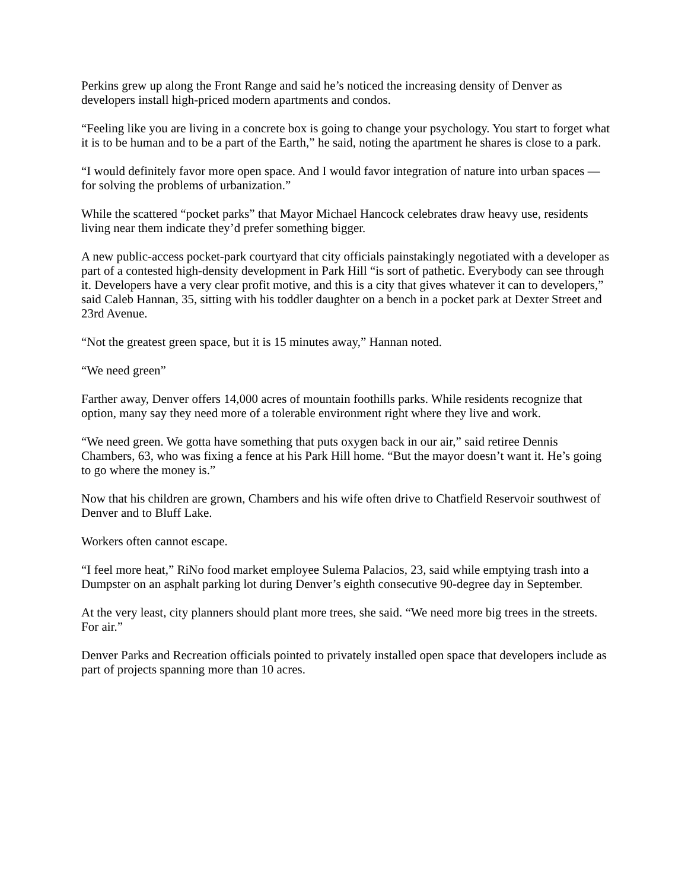Perkins grew up along the Front Range and said he’s noticed the increasing density of Denver as developers install high-priced modern apartments and condos.
“Feeling like you are living in a concrete box is going to change your psychology. You start to forget what it is to be human and to be a part of the Earth,” he said, noting the apartment he shares is close to a park.
“I would definitely favor more open space. And I would favor integration of nature into urban spaces — for solving the problems of urbanization.”
While the scattered “pocket parks” that Mayor Michael Hancock celebrates draw heavy use, residents living near them indicate they’d prefer something bigger.
A new public-access pocket-park courtyard that city officials painstakingly negotiated with a developer as part of a contested high-density development in Park Hill “is sort of pathetic. Everybody can see through it. Developers have a very clear profit motive, and this is a city that gives whatever it can to developers,” said Caleb Hannan, 35, sitting with his toddler daughter on a bench in a pocket park at Dexter Street and 23rd Avenue.
“Not the greatest green space, but it is 15 minutes away,” Hannan noted.
“We need green”
Farther away, Denver offers 14,000 acres of mountain foothills parks. While residents recognize that option, many say they need more of a tolerable environment right where they live and work.
“We need green. We gotta have something that puts oxygen back in our air,” said retiree Dennis Chambers, 63, who was fixing a fence at his Park Hill home. “But the mayor doesn’t want it. He’s going to go where the money is.”
Now that his children are grown, Chambers and his wife often drive to Chatfield Reservoir southwest of Denver and to Bluff Lake.
Workers often cannot escape.
“I feel more heat,” RiNo food market employee Sulema Palacios, 23, said while emptying trash into a Dumpster on an asphalt parking lot during Denver’s eighth consecutive 90-degree day in September.
At the very least, city planners should plant more trees, she said. “We need more big trees in the streets. For air.”
Denver Parks and Recreation officials pointed to privately installed open space that developers include as part of projects spanning more than 10 acres.